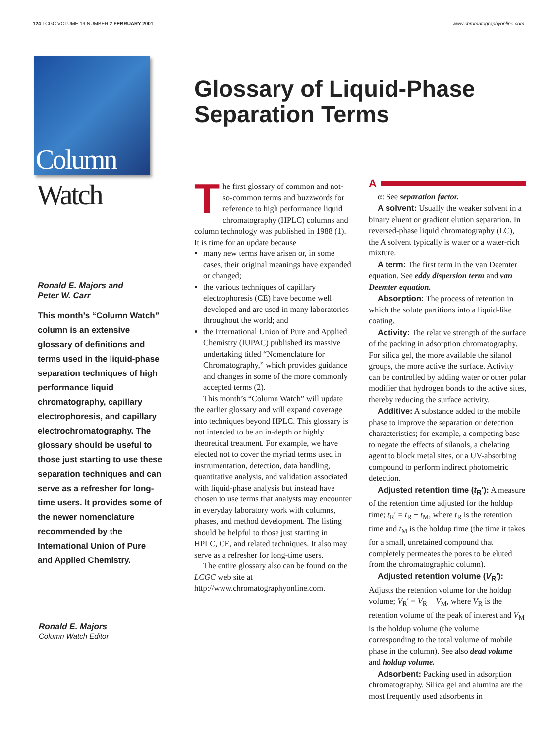124 LCGC VOLUME 19 NUMBER 2 FEBRUARY 2001
www.chromatographyonline.com
Column
Watch
Ronald E. Majors and
Peter W. Carr
This month’s “Column Watch” column is an extensive glossary of definitions and terms used in the liquid-phase separation techniques of high performance liquid chromatography, capillary electrophoresis, and capillary electrochromatography. The glossary should be useful to those just starting to use these separation techniques and can serve as a refresher for long-time users. It provides some of the newer nomenclature recommended by the International Union of Pure and Applied Chemistry.
Ronald E. Majors
Column Watch Editor
Glossary of Liquid-Phase Separation Terms
The first glossary of common and not-so-common terms and buzzwords for reference to high performance liquid chromatography (HPLC) columns and column technology was published in 1988 (1). It is time for an update because
many new terms have arisen or, in some cases, their original meanings have expanded or changed;
the various techniques of capillary electrophoresis (CE) have become well developed and are used in many laboratories throughout the world; and
the International Union of Pure and Applied Chemistry (IUPAC) published its massive undertaking titled “Nomenclature for Chromatography,” which provides guidance and changes in some of the more commonly accepted terms (2).
This month’s “Column Watch” will update the earlier glossary and will expand coverage into techniques beyond HPLC. This glossary is not intended to be an in-depth or highly theoretical treatment. For example, we have elected not to cover the myriad terms used in instrumentation, detection, data handling, quantitative analysis, and validation associated with liquid-phase analysis but instead have chosen to use terms that analysts may encounter in everyday laboratory work with columns, phases, and method development. The listing should be helpful to those just starting in HPLC, CE, and related techniques. It also may serve as a refresher for long-time users.
The entire glossary also can be found on the LCGC web site at http://www.chromatographyonline.com.
A
α: See separation factor.
A solvent: Usually the weaker solvent in a binary eluent or gradient elution separation. In reversed-phase liquid chromatography (LC), the A solvent typically is water or a water-rich mixture.
A term: The first term in the van Deemter equation. See eddy dispersion term and van Deemter equation.
Absorption: The process of retention in which the solute partitions into a liquid-like coating.
Activity: The relative strength of the surface of the packing in adsorption chromatography. For silica gel, the more available the silanol groups, the more active the surface. Activity can be controlled by adding water or other polar modifier that hydrogen bonds to the active sites, thereby reducing the surface activity.
Additive: A substance added to the mobile phase to improve the separation or detection characteristics; for example, a competing base to negate the effects of silanols, a chelating agent to block metal sites, or a UV-absorbing compound to perform indirect photometric detection.
Adjusted retention time (t<sub>R</sub>′): A measure of the retention time adjusted for the holdup time; t<sub>R</sub>′ = t<sub>R</sub> − t<sub>M</sub>, where t<sub>R</sub> is the retention time and t<sub>M</sub> is the holdup time (the time it takes for a small, unretained compound that completely permeates the pores to be eluted from the chromatographic column).
Adjusted retention volume (V<sub>R</sub>′): Adjusts the retention volume for the holdup volume; V<sub>R</sub>′ = V<sub>R</sub> − V<sub>M</sub>, where V<sub>R</sub> is the retention volume of the peak of interest and V<sub>M</sub> is the holdup volume (the volume corresponding to the total volume of mobile phase in the column). See also dead volume and holdup volume.
Adsorbent: Packing used in adsorption chromatography. Silica gel and alumina are the most frequently used adsorbents in